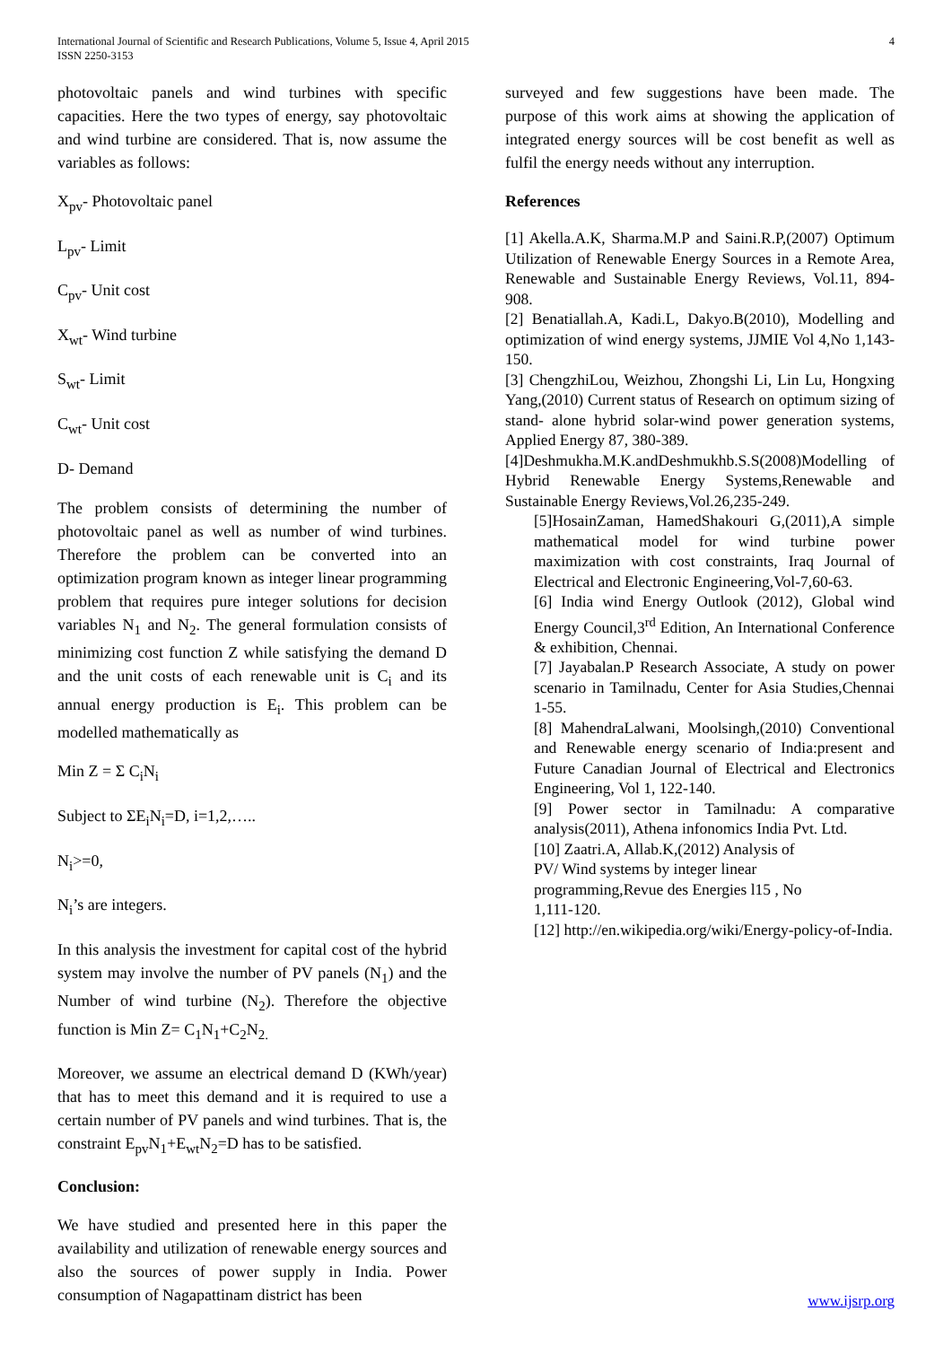International Journal of Scientific and Research Publications, Volume 5, Issue 4, April 2015
ISSN 2250-3153
4
photovoltaic panels and wind turbines with specific capacities. Here the two types of energy, say photovoltaic and wind turbine are considered. That is, now assume the variables as follows:
X<sub>pv</sub>- Photovoltaic panel
L<sub>pv</sub>- Limit
C<sub>pv</sub>- Unit cost
X<sub>wt</sub>- Wind turbine
S<sub>wt</sub>- Limit
C<sub>wt</sub>- Unit cost
D- Demand
The problem consists of determining the number of photovoltaic panel as well as number of wind turbines. Therefore the problem can be converted into an optimization program known as integer linear programming problem that requires pure integer solutions for decision variables N<sub>1</sub> and N<sub>2</sub>. The general formulation consists of minimizing cost function Z while satisfying the demand D and the unit costs of each renewable unit is C<sub>i</sub> and its annual energy production is E<sub>i</sub>. This problem can be modelled mathematically as
Min Z = Σ C<sub>i</sub>N<sub>i</sub>
Subject to ΣE<sub>i</sub>N<sub>i</sub>=D, i=1,2,…..
N<sub>i</sub>>=0,
N<sub>i</sub>’s are integers.
In this analysis the investment for capital cost of the hybrid system may involve the number of PV panels (N<sub>1</sub>) and the Number of wind turbine (N<sub>2</sub>). Therefore the objective function is Min Z= C<sub>1</sub>N<sub>1</sub>+C<sub>2</sub>N<sub>2.</sub>
Moreover, we assume an electrical demand D (KWh/year) that has to meet this demand and it is required to use a certain number of PV panels and wind turbines. That is, the constraint E<sub>pv</sub>N<sub>1</sub>+E<sub>wt</sub>N<sub>2</sub>=D has to be satisfied.
Conclusion:
We have studied and presented here in this paper the availability and utilization of renewable energy sources and also the sources of power supply in India. Power consumption of Nagapattinam district has been
surveyed and few suggestions have been made. The purpose of this work aims at showing the application of integrated energy sources will be cost benefit as well as fulfil the energy needs without any interruption.
References
[1] Akella.A.K, Sharma.M.P and Saini.R.P,(2007) Optimum Utilization of Renewable Energy Sources in a Remote Area, Renewable and Sustainable Energy Reviews, Vol.11, 894-908.
[2] Benatiallah.A, Kadi.L, Dakyo.B(2010), Modelling and optimization of wind energy systems, JJMIE Vol 4,No 1,143-150.
[3] ChengzhiLou, Weizhou, Zhongshi Li, Lin Lu, Hongxing Yang,(2010) Current status of Research on optimum sizing of stand- alone hybrid solar-wind power generation systems, Applied Energy 87, 380-389.
[4]Deshmukha.M.K.andDeshmukhb.S.S(2008)Modelling of Hybrid Renewable Energy Systems,Renewable and Sustainable Energy Reviews,Vol.26,235-249.
[5]HosainZaman, HamedShakouri G,(2011),A simple mathematical model for wind turbine power maximization with cost constraints, Iraq Journal of Electrical and Electronic Engineering,Vol-7,60-63.
[6] India wind Energy Outlook (2012), Global wind Energy Council,3<sup>rd</sup> Edition, An International Conference & exhibition, Chennai.
[7] Jayabalan.P Research Associate, A study on power scenario in Tamilnadu, Center for Asia Studies,Chennai 1-55.
[8] MahendraLalwani, Moolsingh,(2010) Conventional and Renewable energy scenario of India:present and Future Canadian Journal of Electrical and Electronics Engineering, Vol 1, 122-140.
[9] Power sector in Tamilnadu: A comparative analysis(2011), Athena infonomics India Pvt. Ltd.
[10] Zaatri.A, Allab.K,(2012) Analysis of
PV/ Wind systems by integer linear
programming,Revue des Energies l15 , No
1,111-120.
[12] http://en.wikipedia.org/wiki/Energy-policy-of-India.
www.ijsrp.org